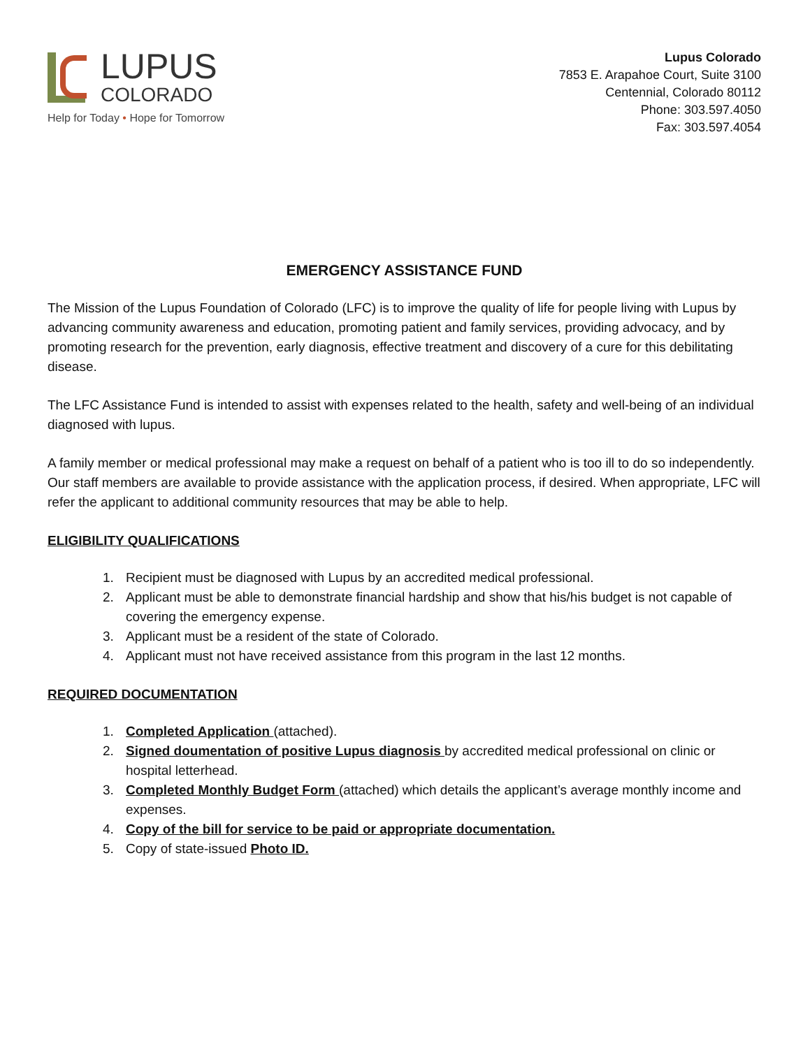LUPUS
COLORADO
Help for Today • Hope for Tomorrow
Lupus Colorado
7853 E. Arapahoe Court, Suite 3100
Centennial, Colorado 80112
Phone: 303.597.4050
Fax: 303.597.4054
EMERGENCY ASSISTANCE FUND
The Mission of the Lupus Foundation of Colorado (LFC) is to improve the quality of life for people living with Lupus by advancing community awareness and education, promoting patient and family services, providing advocacy, and by promoting research for the prevention, early diagnosis, effective treatment and discovery of a cure for this debilitating disease.
The LFC Assistance Fund is intended to assist with expenses related to the health, safety and well-being of an individual diagnosed with lupus.
A family member or medical professional may make a request on behalf of a patient who is too ill to do so independently. Our staff members are available to provide assistance with the application process, if desired. When appropriate, LFC will refer the applicant to additional community resources that may be able to help.
ELIGIBILITY QUALIFICATIONS
1. Recipient must be diagnosed with Lupus by an accredited medical professional.
2. Applicant must be able to demonstrate financial hardship and show that his/his budget is not capable of covering the emergency expense.
3. Applicant must be a resident of the state of Colorado.
4. Applicant must not have received assistance from this program in the last 12 months.
REQUIRED DOCUMENTATION
1. Completed Application (attached).
2. Signed doumentation of positive Lupus diagnosis by accredited medical professional on clinic or hospital letterhead.
3. Completed Monthly Budget Form (attached) which details the applicant’s average monthly income and expenses.
4. Copy of the bill for service to be paid or appropriate documentation.
5. Copy of state-issued Photo ID.